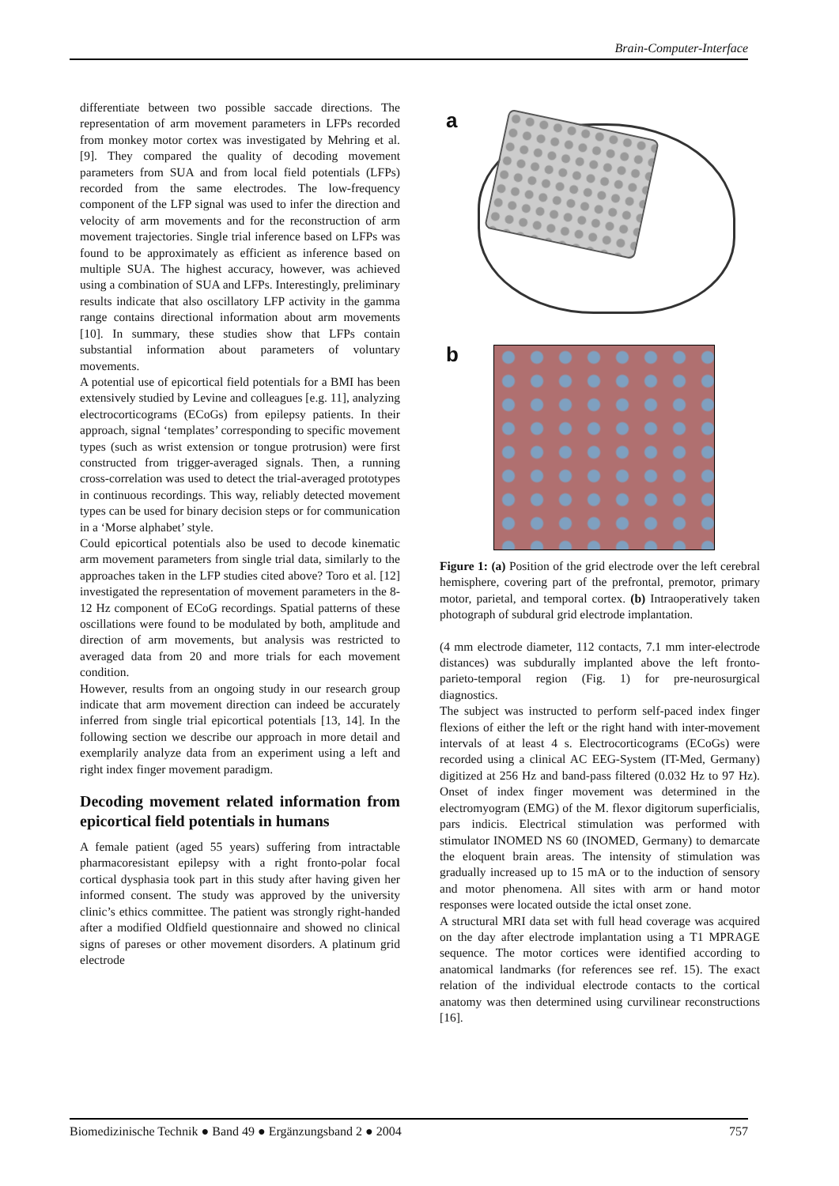Brain-Computer-Interface
differentiate between two possible saccade directions. The representation of arm movement parameters in LFPs recorded from monkey motor cortex was investigated by Mehring et al. [9]. They compared the quality of decoding movement parameters from SUA and from local field potentials (LFPs) recorded from the same electrodes. The low-frequency component of the LFP signal was used to infer the direction and velocity of arm movements and for the reconstruction of arm movement trajectories. Single trial inference based on LFPs was found to be approximately as efficient as inference based on multiple SUA. The highest accuracy, however, was achieved using a combination of SUA and LFPs. Interestingly, preliminary results indicate that also oscillatory LFP activity in the gamma range contains directional information about arm movements [10]. In summary, these studies show that LFPs contain substantial information about parameters of voluntary movements.
A potential use of epicortical field potentials for a BMI has been extensively studied by Levine and colleagues [e.g. 11], analyzing electrocorticograms (ECoGs) from epilepsy patients. In their approach, signal ‘templates’ corresponding to specific movement types (such as wrist extension or tongue protrusion) were first constructed from trigger-averaged signals. Then, a running cross-correlation was used to detect the trial-averaged prototypes in continuous recordings. This way, reliably detected movement types can be used for binary decision steps or for communication in a ‘Morse alphabet’ style.
Could epicortical potentials also be used to decode kinematic arm movement parameters from single trial data, similarly to the approaches taken in the LFP studies cited above? Toro et al. [12] investigated the representation of movement parameters in the 8-12 Hz component of ECoG recordings. Spatial patterns of these oscillations were found to be modulated by both, amplitude and direction of arm movements, but analysis was restricted to averaged data from 20 and more trials for each movement condition.
However, results from an ongoing study in our research group indicate that arm movement direction can indeed be accurately inferred from single trial epicortical potentials [13, 14]. In the following section we describe our approach in more detail and exemplarily analyze data from an experiment using a left and right index finger movement paradigm.
Decoding movement related information from epicortical field potentials in humans
A female patient (aged 55 years) suffering from intractable pharmacoresistant epilepsy with a right fronto-polar focal cortical dysphasia took part in this study after having given her informed consent. The study was approved by the university clinic’s ethics committee. The patient was strongly right-handed after a modified Oldfield questionnaire and showed no clinical signs of pareses or other movement disorders. A platinum grid electrode
a
b
Figure 1: (a) Position of the grid electrode over the left cerebral hemisphere, covering part of the prefrontal, premotor, primary motor, parietal, and temporal cortex. (b) Intraoperatively taken photograph of subdural grid electrode implantation.
(4 mm electrode diameter, 112 contacts, 7.1 mm inter-electrode distances) was subdurally implanted above the left fronto-parieto-temporal region (Fig. 1) for pre-neurosurgical diagnostics.
The subject was instructed to perform self-paced index finger flexions of either the left or the right hand with inter-movement intervals of at least 4 s. Electrocorticograms (ECoGs) were recorded using a clinical AC EEG-System (IT-Med, Germany) digitized at 256 Hz and band-pass filtered (0.032 Hz to 97 Hz). Onset of index finger movement was determined in the electromyogram (EMG) of the M. flexor digitorum superficialis, pars indicis. Electrical stimulation was performed with stimulator INOMED NS 60 (INOMED, Germany) to demarcate the eloquent brain areas. The intensity of stimulation was gradually increased up to 15 mA or to the induction of sensory and motor phenomena. All sites with arm or hand motor responses were located outside the ictal onset zone.
A structural MRI data set with full head coverage was acquired on the day after electrode implantation using a T1 MPRAGE sequence. The motor cortices were identified according to anatomical landmarks (for references see ref. 15). The exact relation of the individual electrode contacts to the cortical anatomy was then determined using curvilinear reconstructions [16].
Biomedizinische Technik ● Band 49 ● Ergänzungsband 2 ● 2004 757